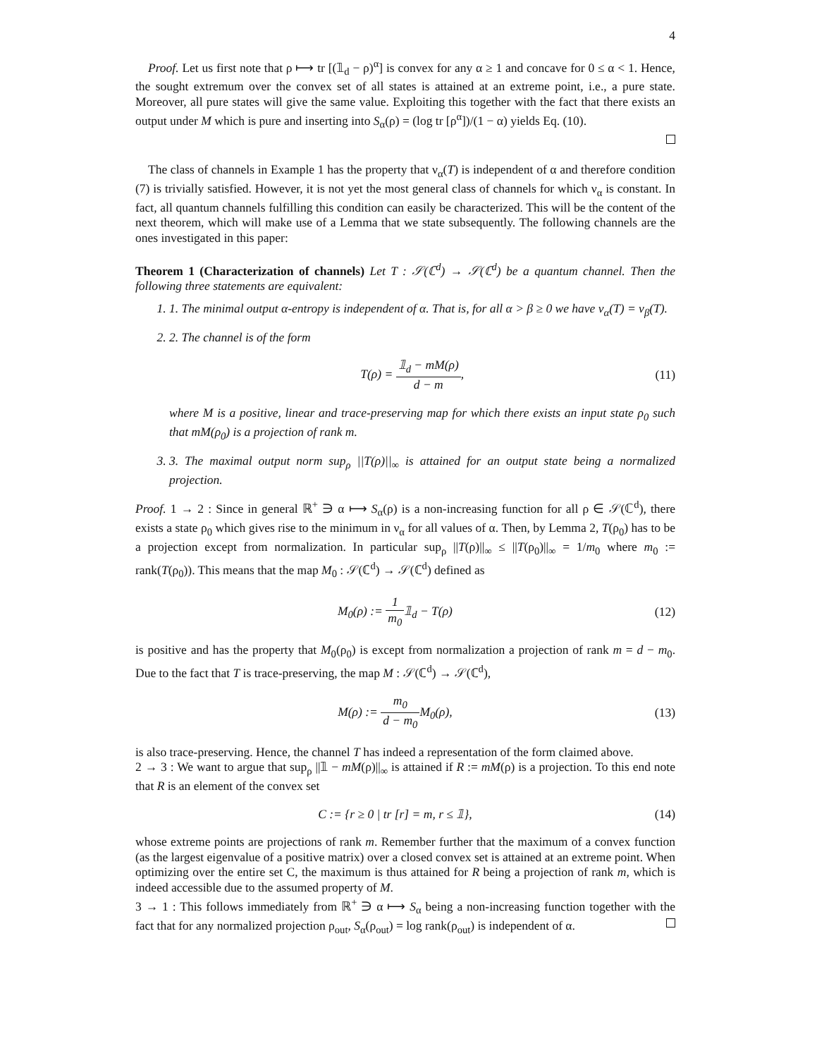4
Proof. Let us first note that ρ ⟼ tr [(𝟙<sub>d</sub> − ρ)<sup>α</sup>] is convex for any α ≥ 1 and concave for 0 ≤ α < 1. Hence, the sought extremum over the convex set of all states is attained at an extreme point, i.e., a pure state. Moreover, all pure states will give the same value. Exploiting this together with the fact that there exists an output under M which is pure and inserting into S<sub>α</sub>(ρ) = (log tr [ρ<sup>α</sup>])/(1 − α) yields Eq. (10).
The class of channels in Example 1 has the property that ν<sub>α</sub>(T) is independent of α and therefore condition (7) is trivially satisfied. However, it is not yet the most general class of channels for which ν<sub>α</sub> is constant. In fact, all quantum channels fulfilling this condition can easily be characterized. This will be the content of the next theorem, which will make use of a Lemma that we state subsequently. The following channels are the ones investigated in this paper:
Theorem 1 (Characterization of channels) Let T : 𝒮(ℂ<sup>d</sup>) → 𝒮(ℂ<sup>d</sup>) be a quantum channel. Then the following three statements are equivalent:
1. 1. The minimal output α-entropy is independent of α. That is, for all α > β ≥ 0 we have ν<sub>α</sub>(T) = ν<sub>β</sub>(T).
2. 2. The channel is of the form
T(ρ) = 𝟙<sub>d</sub> − mM(ρ) d − m, (11)
where M is a positive, linear and trace-preserving map for which there exists an input state ρ<sub>0</sub> such that mM(ρ<sub>0</sub>) is a projection of rank m.
3. 3. The maximal output norm sup<sub>ρ</sub> ||T(ρ)||<sub>∞</sub> is attained for an output state being a normalized projection.
Proof. 1 → 2 : Since in general ℝ<sup>+</sup> ∋ α ⟼ S<sub>α</sub>(ρ) is a non-increasing function for all ρ ∈ 𝒮(ℂ<sup>d</sup>), there exists a state ρ<sub>0</sub> which gives rise to the minimum in ν<sub>α</sub> for all values of α. Then, by Lemma 2, T(ρ<sub>0</sub>) has to be a projection except from normalization. In particular sup<sub>ρ</sub> ||T(ρ)||<sub>∞</sub> ≤ ||T(ρ<sub>0</sub>)||<sub>∞</sub> = 1/m<sub>0</sub> where m<sub>0</sub> := rank(T(ρ<sub>0</sub>)). This means that the map M<sub>0</sub> : 𝒮(ℂ<sup>d</sup>) → 𝒮(ℂ<sup>d</sup>) defined as
M<sub>0</sub>(ρ) := 1 m<sub>0</sub>𝟙<sub>d</sub> − T(ρ) (12)
is positive and has the property that M<sub>0</sub>(ρ<sub>0</sub>) is except from normalization a projection of rank m = d − m<sub>0</sub>. Due to the fact that T is trace-preserving, the map M : 𝒮(ℂ<sup>d</sup>) → 𝒮(ℂ<sup>d</sup>),
M(ρ) := m<sub>0</sub> d − m<sub>0</sub> M<sub>0</sub>(ρ), (13)
is also trace-preserving. Hence, the channel T has indeed a representation of the form claimed above.
2 → 3 : We want to argue that sup<sub>ρ</sub> ||𝟙 − mM(ρ)||<sub>∞</sub> is attained if R := mM(ρ) is a projection. To this end note that R is an element of the convex set
C := {r ≥ 0 | tr [r] = m, r ≤ 𝟙}, (14)
whose extreme points are projections of rank m. Remember further that the maximum of a convex function (as the largest eigenvalue of a positive matrix) over a closed convex set is attained at an extreme point. When optimizing over the entire set C, the maximum is thus attained for R being a projection of rank m, which is indeed accessible due to the assumed property of M.
3 → 1 : This follows immediately from ℝ<sup>+</sup> ∋ α ⟼ S<sub>α</sub> being a non-increasing function together with the fact that for any normalized projection ρ<sub>out</sub>, S<sub>α</sub>(ρ<sub>out</sub>) = log rank(ρ<sub>out</sub>) is independent of α.